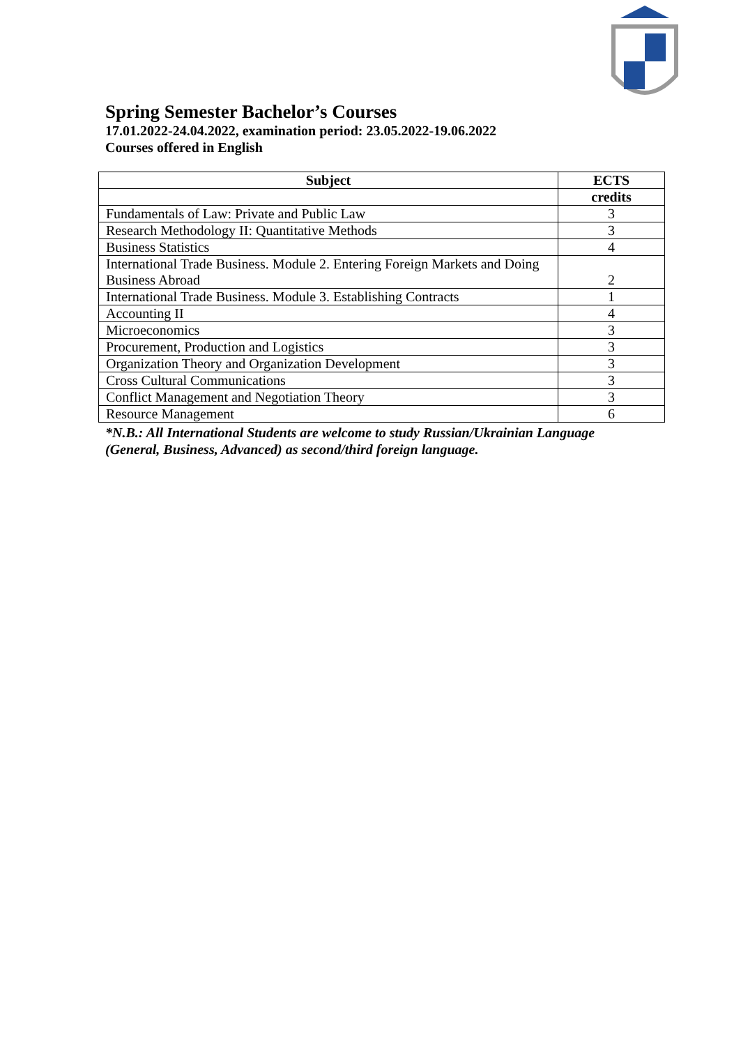Spring Semester Bachelor’s Courses
17.01.2022-24.04.2022, examination period: 23.05.2022-19.06.2022
Courses offered in English
| Subject | ECTS |
| --- | --- |
| | credits |
| Fundamentals of Law: Private and Public Law | 3 |
| Research Methodology II: Quantitative Methods | 3 |
| Business Statistics | 4 |
| International Trade Business. Module 2. Entering Foreign Markets and Doing Business Abroad | 2 |
| International Trade Business. Module 3. Establishing Contracts | 1 |
| Accounting II | 4 |
| Microeconomics | 3 |
| Procurement, Production and Logistics | 3 |
| Organization Theory and Organization Development | 3 |
| Cross Cultural Communications | 3 |
| Conflict Management and Negotiation Theory | 3 |
| Resource Management | 6 |
*N.B.: All International Students are welcome to study Russian/Ukrainian Language
(General, Business, Advanced) as second/third foreign language.